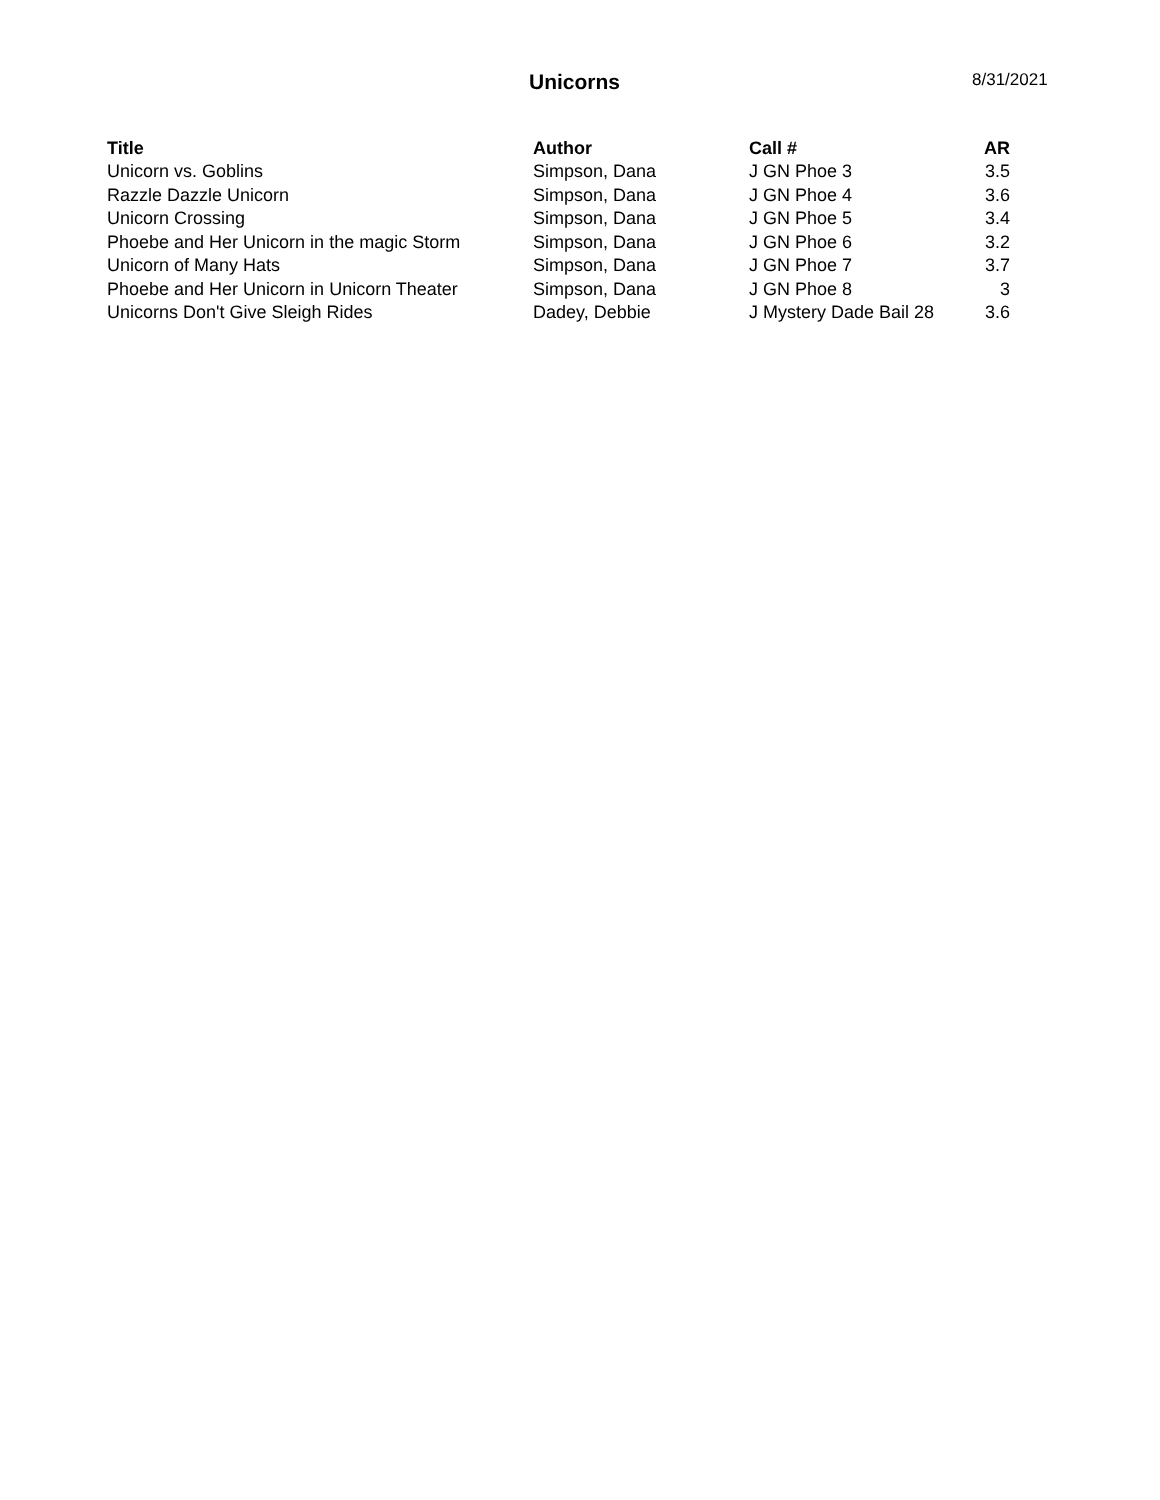Unicorns 8/31/2021
| Title | Author | Call # | AR |
| --- | --- | --- | --- |
| Unicorn vs. Goblins | Simpson, Dana | J GN Phoe 3 | 3.5 |
| Razzle Dazzle Unicorn | Simpson, Dana | J GN Phoe 4 | 3.6 |
| Unicorn Crossing | Simpson, Dana | J GN Phoe 5 | 3.4 |
| Phoebe and Her Unicorn in the magic Storm | Simpson, Dana | J GN Phoe 6 | 3.2 |
| Unicorn of Many Hats | Simpson, Dana | J GN Phoe 7 | 3.7 |
| Phoebe and Her Unicorn in Unicorn Theater | Simpson, Dana | J GN Phoe 8 | 3 |
| Unicorns Don't Give Sleigh Rides | Dadey, Debbie | J Mystery Dade Bail 28 | 3.6 |